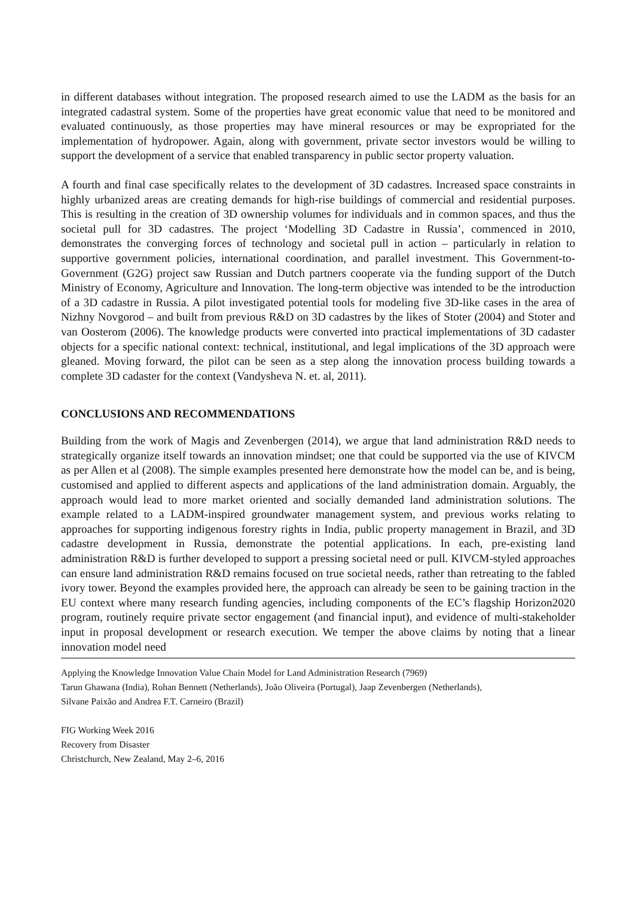in different databases without integration. The proposed research aimed to use the LADM as the basis for an integrated cadastral system. Some of the properties have great economic value that need to be monitored and evaluated continuously, as those properties may have mineral resources or may be expropriated for the implementation of hydropower. Again, along with government, private sector investors would be willing to support the development of a service that enabled transparency in public sector property valuation.
A fourth and final case specifically relates to the development of 3D cadastres. Increased space constraints in highly urbanized areas are creating demands for high-rise buildings of commercial and residential purposes. This is resulting in the creation of 3D ownership volumes for individuals and in common spaces, and thus the societal pull for 3D cadastres. The project ‘Modelling 3D Cadastre in Russia’, commenced in 2010, demonstrates the converging forces of technology and societal pull in action – particularly in relation to supportive government policies, international coordination, and parallel investment. This Government-to-Government (G2G) project saw Russian and Dutch partners cooperate via the funding support of the Dutch Ministry of Economy, Agriculture and Innovation. The long-term objective was intended to be the introduction of a 3D cadastre in Russia. A pilot investigated potential tools for modeling five 3D-like cases in the area of Nizhny Novgorod – and built from previous R&D on 3D cadastres by the likes of Stoter (2004) and Stoter and van Oosterom (2006). The knowledge products were converted into practical implementations of 3D cadaster objects for a specific national context: technical, institutional, and legal implications of the 3D approach were gleaned. Moving forward, the pilot can be seen as a step along the innovation process building towards a complete 3D cadaster for the context (Vandysheva N. et. al, 2011).
CONCLUSIONS AND RECOMMENDATIONS
Building from the work of Magis and Zevenbergen (2014), we argue that land administration R&D needs to strategically organize itself towards an innovation mindset; one that could be supported via the use of KIVCM as per Allen et al (2008). The simple examples presented here demonstrate how the model can be, and is being, customised and applied to different aspects and applications of the land administration domain. Arguably, the approach would lead to more market oriented and socially demanded land administration solutions. The example related to a LADM-inspired groundwater management system, and previous works relating to approaches for supporting indigenous forestry rights in India, public property management in Brazil, and 3D cadastre development in Russia, demonstrate the potential applications. In each, pre-existing land administration R&D is further developed to support a pressing societal need or pull. KIVCM-styled approaches can ensure land administration R&D remains focused on true societal needs, rather than retreating to the fabled ivory tower. Beyond the examples provided here, the approach can already be seen to be gaining traction in the EU context where many research funding agencies, including components of the EC’s flagship Horizon2020 program, routinely require private sector engagement (and financial input), and evidence of multi-stakeholder input in proposal development or research execution. We temper the above claims by noting that a linear innovation model need
Applying the Knowledge Innovation Value Chain Model for Land Administration Research (7969)
Tarun Ghawana (India), Rohan Bennett (Netherlands), João Oliveira (Portugal), Jaap Zevenbergen (Netherlands),
Silvane Paixão and Andrea F.T. Carneiro (Brazil)
FIG Working Week 2016
Recovery from Disaster
Christchurch, New Zealand, May 2–6, 2016